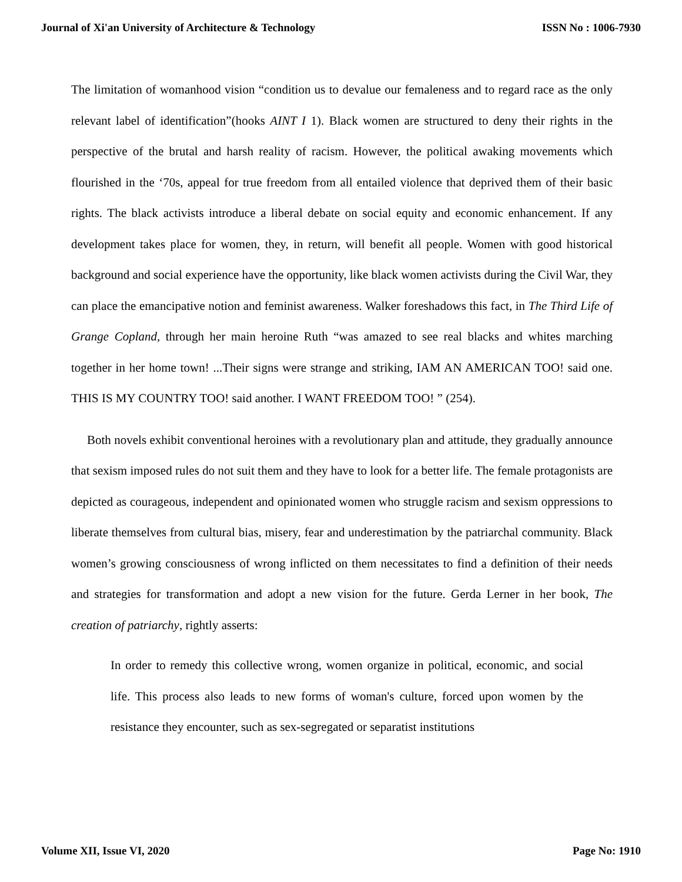Journal of Xi'an University of Architecture & Technology ISSN No : 1006-7930
The limitation of womanhood vision “condition us to devalue our femaleness and to regard race as the only relevant label of identification”(hooks AINT I 1). Black women are structured to deny their rights in the perspective of the brutal and harsh reality of racism. However, the political awaking movements which flourished in the ‘70s, appeal for true freedom from all entailed violence that deprived them of their basic rights. The black activists introduce a liberal debate on social equity and economic enhancement. If any development takes place for women, they, in return, will benefit all people. Women with good historical background and social experience have the opportunity, like black women activists during the Civil War, they can place the emancipative notion and feminist awareness. Walker foreshadows this fact, in The Third Life of Grange Copland, through her main heroine Ruth “was amazed to see real blacks and whites marching together in her home town! ...Their signs were strange and striking, IAM AN AMERICAN TOO! said one. THIS IS MY COUNTRY TOO! said another. I WANT FREEDOM TOO! ” (254).
Both novels exhibit conventional heroines with a revolutionary plan and attitude, they gradually announce that sexism imposed rules do not suit them and they have to look for a better life. The female protagonists are depicted as courageous, independent and opinionated women who struggle racism and sexism oppressions to liberate themselves from cultural bias, misery, fear and underestimation by the patriarchal community. Black women’s growing consciousness of wrong inflicted on them necessitates to find a definition of their needs and strategies for transformation and adopt a new vision for the future. Gerda Lerner in her book, The creation of patriarchy, rightly asserts:
In order to remedy this collective wrong, women organize in political, economic, and social life. This process also leads to new forms of woman's culture, forced upon women by the resistance they encounter, such as sex-segregated or separatist institutions
Volume XII, Issue VI, 2020 Page No: 1910